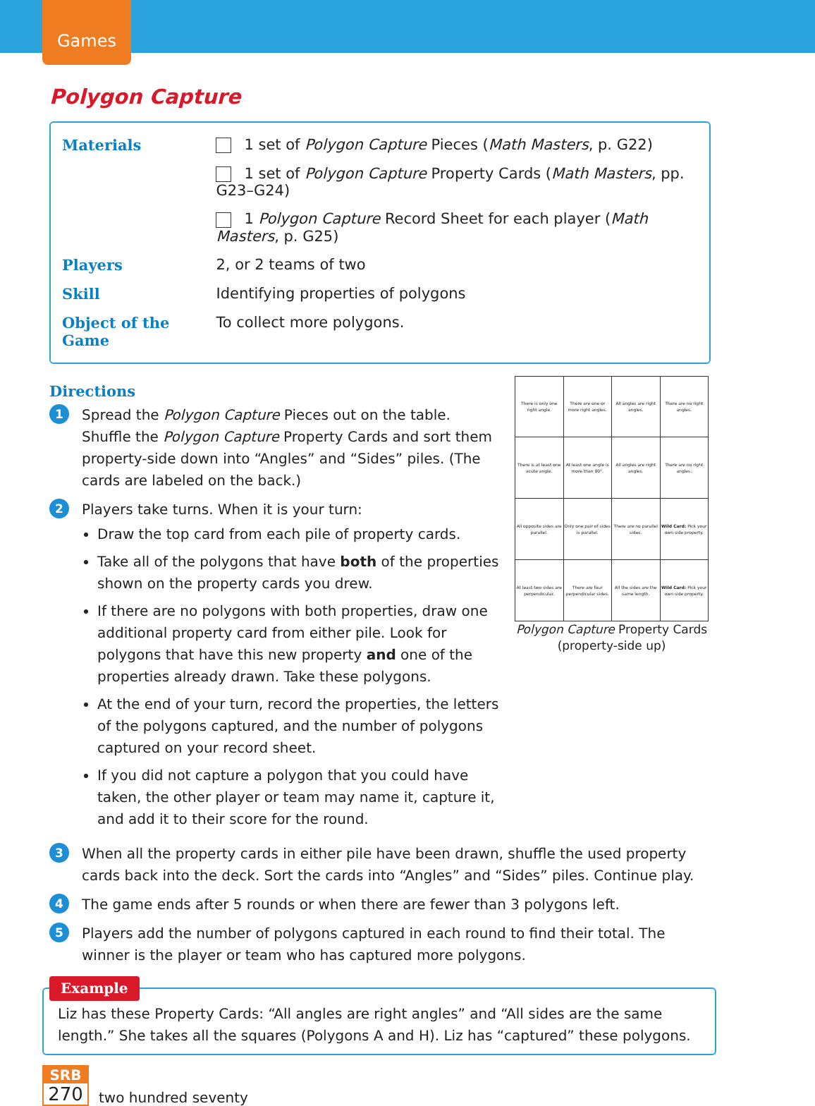Games
Polygon Capture
| Materials | 1 set of Polygon Capture Pieces ( Math Masters , p. G22) |
| | 1 set of Polygon Capture Property Cards ( Math Masters , pp. G23–G24) |
| | 1 Polygon Capture Record Sheet for each player ( Math Masters , p. G25) |
| Players | 2, or 2 teams of two |
| Skill | Identifying properties of polygons |
| Object of the Game | To collect more polygons. |
Directions
| There is only one right angle. | There are one or more right angles. | All angles are right angles. | There are no right angles. |
| There is at least one acute angle. | At least one angle is more than 90°. | All angles are right angles. | There are no right angles. |
| All opposite sides are parallel. | Only one pair of sides is parallel. | There are no parallel sides. | Wild Card: Pick your own side property. |
| At least two sides are perpendicular. | There are four perpendicular sides. | All the sides are the same length. | Wild Card: Pick your own side property. |
Polygon Capture Property Cards
(property-side up)
1
Spread the Polygon Capture Pieces out on the table. Shuffle the Polygon Capture Property Cards and sort them property-side down into “Angles” and “Sides” piles. (The cards are labeled on the back.)
2
Players take turns. When it is your turn:
Draw the top card from each pile of property cards.
Take all of the polygons that have both of the properties shown on the property cards you drew.
If there are no polygons with both properties, draw one additional property card from either pile. Look for polygons that have this new property and one of the properties already drawn. Take these polygons.
At the end of your turn, record the properties, the letters of the polygons captured, and the number of polygons captured on your record sheet.
If you did not capture a polygon that you could have taken, the other player or team may name it, capture it, and add it to their score for the round.
3
When all the property cards in either pile have been drawn, shuffle the used property cards back into the deck. Sort the cards into “Angles” and “Sides” piles. Continue play.
4
The game ends after 5 rounds or when there are fewer than 3 polygons left.
5
Players add the number of polygons captured in each round to find their total. The winner is the player or team who has captured more polygons.
Example
Liz has these Property Cards: “All angles are right angles” and “All sides are the same length.” She takes all the squares (Polygons A and H). Liz has “captured” these polygons.
SRB
270
two hundred seventy